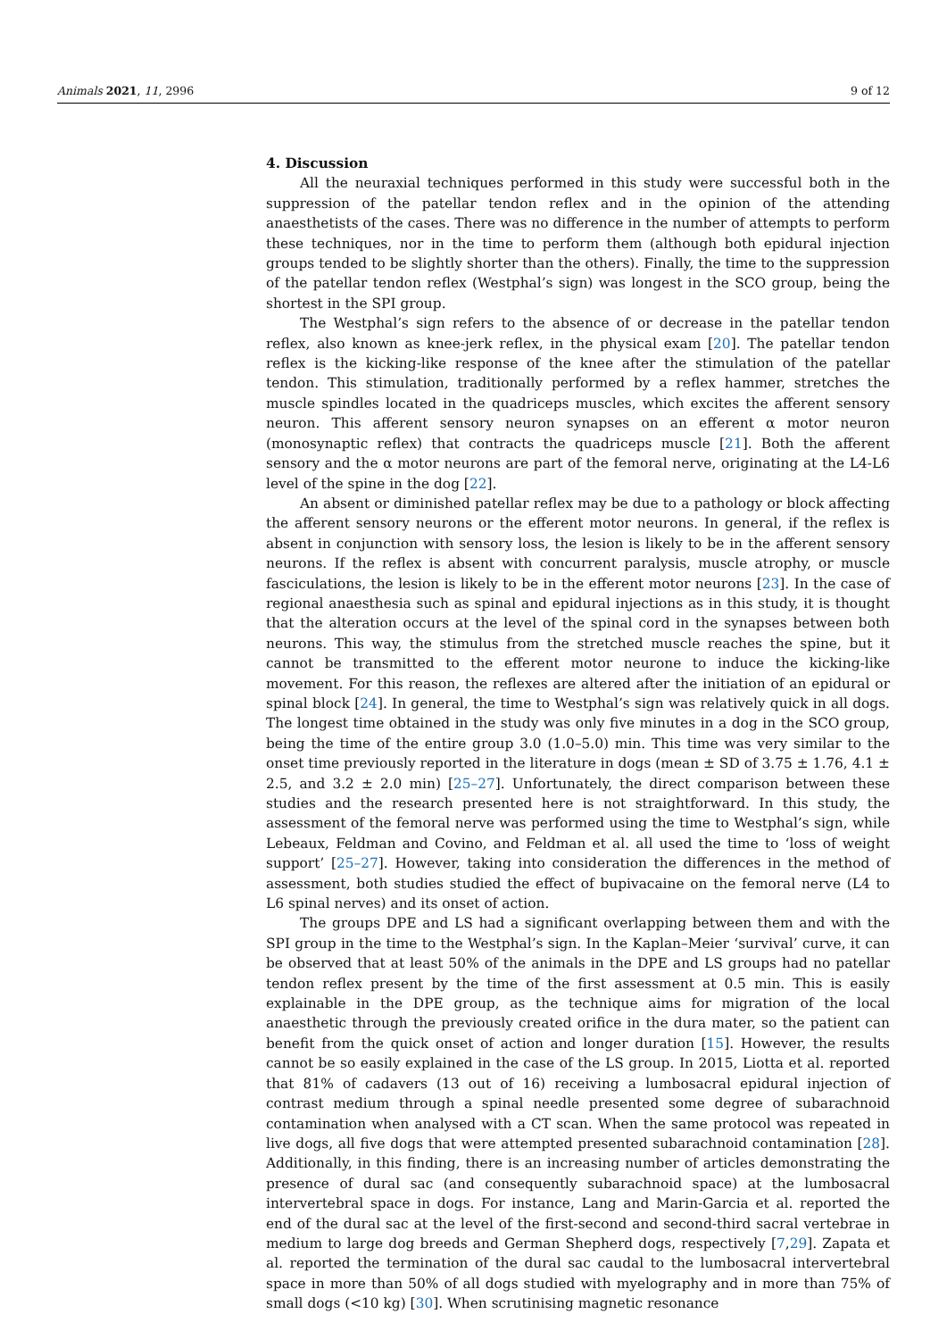Animals 2021, 11, 2996 9 of 12
4. Discussion
All the neuraxial techniques performed in this study were successful both in the suppression of the patellar tendon reflex and in the opinion of the attending anaesthetists of the cases. There was no difference in the number of attempts to perform these techniques, nor in the time to perform them (although both epidural injection groups tended to be slightly shorter than the others). Finally, the time to the suppression of the patellar tendon reflex (Westphal’s sign) was longest in the SCO group, being the shortest in the SPI group.
The Westphal’s sign refers to the absence of or decrease in the patellar tendon reflex, also known as knee-jerk reflex, in the physical exam [20]. The patellar tendon reflex is the kicking-like response of the knee after the stimulation of the patellar tendon. This stimulation, traditionally performed by a reflex hammer, stretches the muscle spindles located in the quadriceps muscles, which excites the afferent sensory neuron. This afferent sensory neuron synapses on an efferent α motor neuron (monosynaptic reflex) that contracts the quadriceps muscle [21]. Both the afferent sensory and the α motor neurons are part of the femoral nerve, originating at the L4-L6 level of the spine in the dog [22].
An absent or diminished patellar reflex may be due to a pathology or block affecting the afferent sensory neurons or the efferent motor neurons. In general, if the reflex is absent in conjunction with sensory loss, the lesion is likely to be in the afferent sensory neurons. If the reflex is absent with concurrent paralysis, muscle atrophy, or muscle fasciculations, the lesion is likely to be in the efferent motor neurons [23]. In the case of regional anaesthesia such as spinal and epidural injections as in this study, it is thought that the alteration occurs at the level of the spinal cord in the synapses between both neurons. This way, the stimulus from the stretched muscle reaches the spine, but it cannot be transmitted to the efferent motor neurone to induce the kicking-like movement. For this reason, the reflexes are altered after the initiation of an epidural or spinal block [24]. In general, the time to Westphal’s sign was relatively quick in all dogs. The longest time obtained in the study was only five minutes in a dog in the SCO group, being the time of the entire group 3.0 (1.0–5.0) min. This time was very similar to the onset time previously reported in the literature in dogs (mean ± SD of 3.75 ± 1.76, 4.1 ± 2.5, and 3.2 ± 2.0 min) [25–27]. Unfortunately, the direct comparison between these studies and the research presented here is not straightforward. In this study, the assessment of the femoral nerve was performed using the time to Westphal’s sign, while Lebeaux, Feldman and Covino, and Feldman et al. all used the time to ‘loss of weight support’ [25–27]. However, taking into consideration the differences in the method of assessment, both studies studied the effect of bupivacaine on the femoral nerve (L4 to L6 spinal nerves) and its onset of action.
The groups DPE and LS had a significant overlapping between them and with the SPI group in the time to the Westphal’s sign. In the Kaplan–Meier ‘survival’ curve, it can be observed that at least 50% of the animals in the DPE and LS groups had no patellar tendon reflex present by the time of the first assessment at 0.5 min. This is easily explainable in the DPE group, as the technique aims for migration of the local anaesthetic through the previously created orifice in the dura mater, so the patient can benefit from the quick onset of action and longer duration [15]. However, the results cannot be so easily explained in the case of the LS group. In 2015, Liotta et al. reported that 81% of cadavers (13 out of 16) receiving a lumbosacral epidural injection of contrast medium through a spinal needle presented some degree of subarachnoid contamination when analysed with a CT scan. When the same protocol was repeated in live dogs, all five dogs that were attempted presented subarachnoid contamination [28]. Additionally, in this finding, there is an increasing number of articles demonstrating the presence of dural sac (and consequently subarachnoid space) at the lumbosacral intervertebral space in dogs. For instance, Lang and Marin-Garcia et al. reported the end of the dural sac at the level of the first-second and second-third sacral vertebrae in medium to large dog breeds and German Shepherd dogs, respectively [7,29]. Zapata et al. reported the termination of the dural sac caudal to the lumbosacral intervertebral space in more than 50% of all dogs studied with myelography and in more than 75% of small dogs (<10 kg) [30]. When scrutinising magnetic resonance